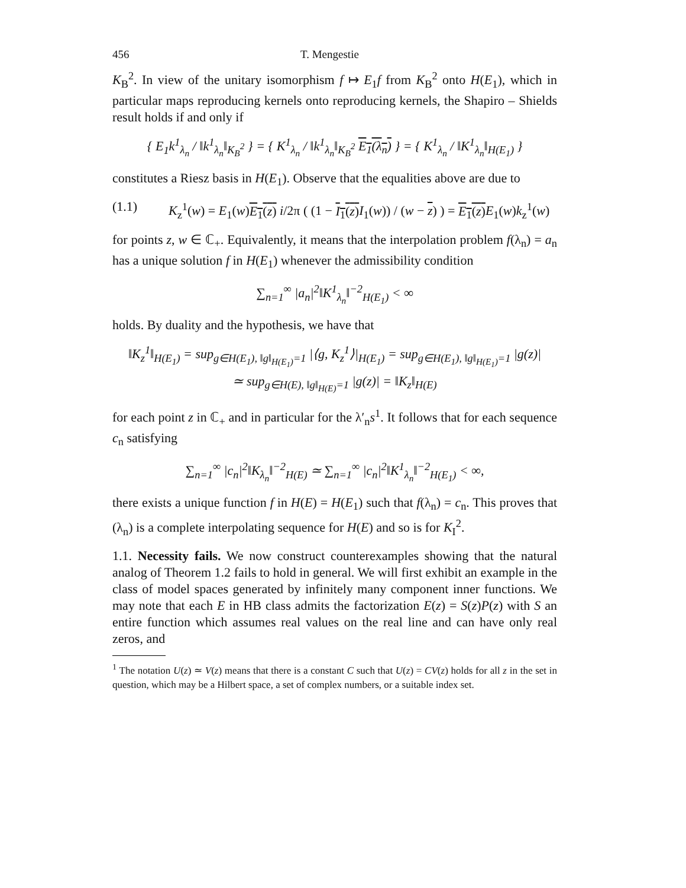456 T. Mengestie
K<sub>B</sub><sup>2</sup>. In view of the unitary isomorphism f ↦ E<sub>1</sub>f from K<sub>B</sub><sup>2</sup> onto H(E<sub>1</sub>), which in particular maps reproducing kernels onto reproducing kernels, the Shapiro – Shields result holds if and only if
{ E<sub>1</sub>k<sup>1</sup><sub>λ<sub>n</sub></sub> / ‖k<sup>1</sup><sub>λ<sub>n</sub></sub>‖<sub>K<sub>B</sub><sup>2</sup></sub> } = { K<sup>1</sup><sub>λ<sub>n</sub></sub> / ‖k<sup>1</sup><sub>λ<sub>n</sub></sub>‖<sub>K<sub>B</sub><sup>2</sup></sub> E<sub>1</sub>(λ<sub>n</sub>) } = { K<sup>1</sup><sub>λ<sub>n</sub></sub> / ‖K<sup>1</sup><sub>λ<sub>n</sub></sub>‖<sub>H(E<sub>1</sub>)</sub> }
constitutes a Riesz basis in H(E<sub>1</sub>). Observe that the equalities above are due to
(1.1) K<sub>z</sub><sup>1</sup>(w) = E<sub>1</sub>(w)E<sub>1</sub>(z) i/2π ( (1 − I<sub>1</sub>(z) I<sub>1</sub>(w)) / (w − z) ) = E<sub>1</sub>(z) E<sub>1</sub>(w)k<sub>z</sub><sup>1</sup>(w)
for points z, w ∈ ℂ<sub>+</sub>. Equivalently, it means that the interpolation problem f(λ<sub>n</sub>) = a<sub>n</sub> has a unique solution f in H(E<sub>1</sub>) whenever the admissibility condition
∑<sub>n=1</sub><sup>∞</sup> |a<sub>n</sub>|<sup>2</sup>‖K<sup>1</sup><sub>λ<sub>n</sub></sub>‖<sup>−2</sup><sub>H(E<sub>1</sub>)</sub> < ∞
holds. By duality and the hypothesis, we have that
‖K<sub>z</sub><sup>1</sup>‖<sub>H(E<sub>1</sub>)</sub> = sup<sub>g∈H(E<sub>1</sub>), ‖g‖<sub>H(E<sub>1</sub>)</sub>=1</sub> |⟨g, K<sub>z</sub><sup>1</sup>⟩|<sub>H(E<sub>1</sub>)</sub> = sup<sub>g∈H(E<sub>1</sub>), ‖g‖<sub>H(E<sub>1</sub>)</sub>=1</sub> |g(z)|
≃ sup<sub>g∈H(E), ‖g‖<sub>H(E)</sub>=1</sub> |g(z)| = ‖K<sub>z</sub>‖<sub>H(E)</sub>
for each point z in ℂ<sub>+</sub> and in particular for the λ′<sub>n</sub>s<sup>1</sup>. It follows that for each sequence c<sub>n</sub> satisfying
∑<sub>n=1</sub><sup>∞</sup> |c<sub>n</sub>|<sup>2</sup>‖K<sub>λ<sub>n</sub></sub>‖<sup>−2</sup><sub>H(E)</sub> ≃ ∑<sub>n=1</sub><sup>∞</sup> |c<sub>n</sub>|<sup>2</sup>‖K<sup>1</sup><sub>λ<sub>n</sub></sub>‖<sup>−2</sup><sub>H(E<sub>1</sub>)</sub> < ∞,
there exists a unique function f in H(E) = H(E<sub>1</sub>) such that f(λ<sub>n</sub>) = c<sub>n</sub>. This proves that (λ<sub>n</sub>) is a complete interpolating sequence for H(E) and so is for K<sub>I</sub><sup>2</sup>.
1.1. Necessity fails. We now construct counterexamples showing that the natural analog of Theorem 1.2 fails to hold in general. We will first exhibit an example in the class of model spaces generated by infinitely many component inner functions. We may note that each E in HB class admits the factorization E(z) = S(z)P(z) with S an entire function which assumes real values on the real line and can have only real zeros, and
<sup>1</sup> The notation U(z) ≃ V(z) means that there is a constant C such that U(z) = CV(z) holds for all z in the set in question, which may be a Hilbert space, a set of complex numbers, or a suitable index set.